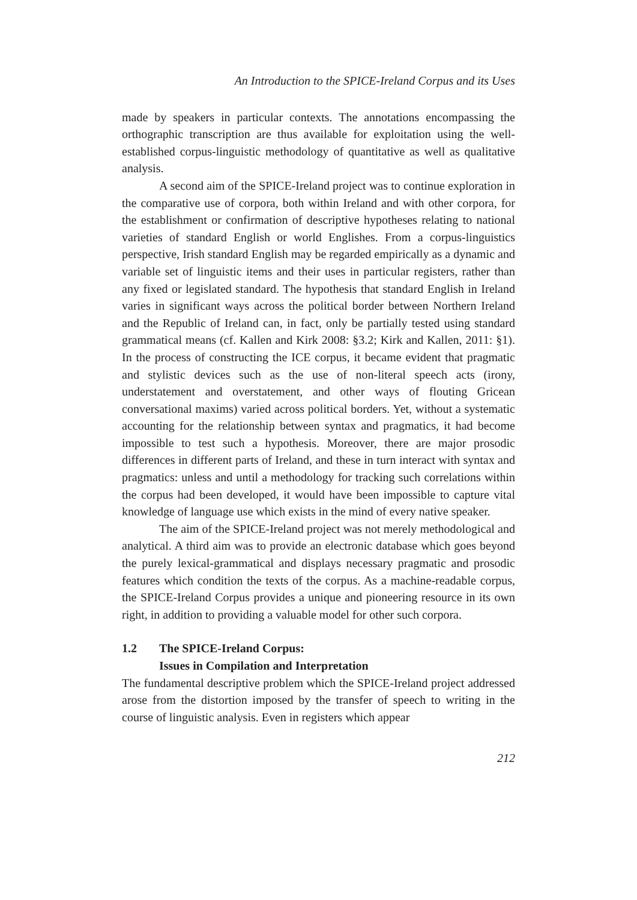An Introduction to the SPICE-Ireland Corpus and its Uses
made by speakers in particular contexts. The annotations encompassing the orthographic transcription are thus available for exploitation using the well-established corpus-linguistic methodology of quantitative as well as qualitative analysis.
A second aim of the SPICE-Ireland project was to continue exploration in the comparative use of corpora, both within Ireland and with other corpora, for the establishment or confirmation of descriptive hypotheses relating to national varieties of standard English or world Englishes. From a corpus-linguistics perspective, Irish standard English may be regarded empirically as a dynamic and variable set of linguistic items and their uses in particular registers, rather than any fixed or legislated standard. The hypothesis that standard English in Ireland varies in significant ways across the political border between Northern Ireland and the Republic of Ireland can, in fact, only be partially tested using standard grammatical means (cf. Kallen and Kirk 2008: §3.2; Kirk and Kallen, 2011: §1). In the process of constructing the ICE corpus, it became evident that pragmatic and stylistic devices such as the use of non-literal speech acts (irony, understatement and overstatement, and other ways of flouting Gricean conversational maxims) varied across political borders. Yet, without a systematic accounting for the relationship between syntax and pragmatics, it had become impossible to test such a hypothesis. Moreover, there are major prosodic differences in different parts of Ireland, and these in turn interact with syntax and pragmatics: unless and until a methodology for tracking such correlations within the corpus had been developed, it would have been impossible to capture vital knowledge of language use which exists in the mind of every native speaker.
The aim of the SPICE-Ireland project was not merely methodological and analytical. A third aim was to provide an electronic database which goes beyond the purely lexical-grammatical and displays necessary pragmatic and prosodic features which condition the texts of the corpus. As a machine-readable corpus, the SPICE-Ireland Corpus provides a unique and pioneering resource in its own right, in addition to providing a valuable model for other such corpora.
1.2 The SPICE-Ireland Corpus:
Issues in Compilation and Interpretation
The fundamental descriptive problem which the SPICE-Ireland project addressed arose from the distortion imposed by the transfer of speech to writing in the course of linguistic analysis. Even in registers which appear
212